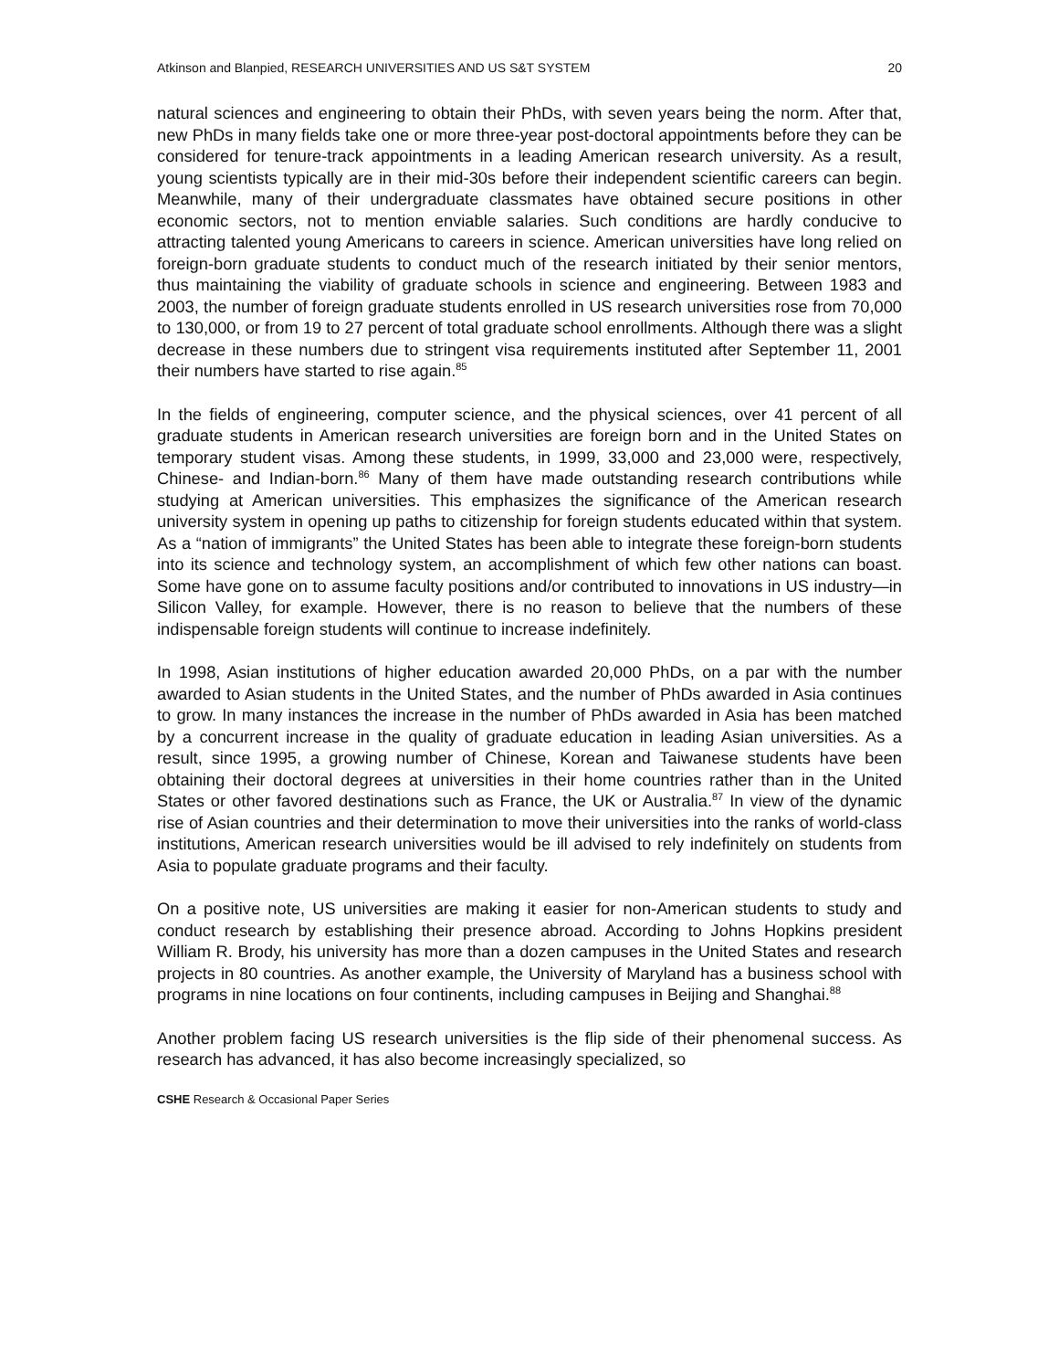Atkinson and Blanpied, RESEARCH UNIVERSITIES AND US S&T SYSTEM 20
natural sciences and engineering to obtain their PhDs, with seven years being the norm. After that, new PhDs in many fields take one or more three-year post-doctoral appointments before they can be considered for tenure-track appointments in a leading American research university. As a result, young scientists typically are in their mid-30s before their independent scientific careers can begin. Meanwhile, many of their undergraduate classmates have obtained secure positions in other economic sectors, not to mention enviable salaries. Such conditions are hardly conducive to attracting talented young Americans to careers in science. American universities have long relied on foreign-born graduate students to conduct much of the research initiated by their senior mentors, thus maintaining the viability of graduate schools in science and engineering. Between 1983 and 2003, the number of foreign graduate students enrolled in US research universities rose from 70,000 to 130,000, or from 19 to 27 percent of total graduate school enrollments. Although there was a slight decrease in these numbers due to stringent visa requirements instituted after September 11, 2001 their numbers have started to rise again.<sup>85</sup>
In the fields of engineering, computer science, and the physical sciences, over 41 percent of all graduate students in American research universities are foreign born and in the United States on temporary student visas. Among these students, in 1999, 33,000 and 23,000 were, respectively, Chinese- and Indian-born.<sup>86</sup> Many of them have made outstanding research contributions while studying at American universities. This emphasizes the significance of the American research university system in opening up paths to citizenship for foreign students educated within that system. As a “nation of immigrants” the United States has been able to integrate these foreign-born students into its science and technology system, an accomplishment of which few other nations can boast. Some have gone on to assume faculty positions and/or contributed to innovations in US industry—in Silicon Valley, for example. However, there is no reason to believe that the numbers of these indispensable foreign students will continue to increase indefinitely.
In 1998, Asian institutions of higher education awarded 20,000 PhDs, on a par with the number awarded to Asian students in the United States, and the number of PhDs awarded in Asia continues to grow. In many instances the increase in the number of PhDs awarded in Asia has been matched by a concurrent increase in the quality of graduate education in leading Asian universities. As a result, since 1995, a growing number of Chinese, Korean and Taiwanese students have been obtaining their doctoral degrees at universities in their home countries rather than in the United States or other favored destinations such as France, the UK or Australia.<sup>87</sup> In view of the dynamic rise of Asian countries and their determination to move their universities into the ranks of world-class institutions, American research universities would be ill advised to rely indefinitely on students from Asia to populate graduate programs and their faculty.
On a positive note, US universities are making it easier for non-American students to study and conduct research by establishing their presence abroad. According to Johns Hopkins president William R. Brody, his university has more than a dozen campuses in the United States and research projects in 80 countries. As another example, the University of Maryland has a business school with programs in nine locations on four continents, including campuses in Beijing and Shanghai.<sup>88</sup>
Another problem facing US research universities is the flip side of their phenomenal success. As research has advanced, it has also become increasingly specialized, so
CSHE Research & Occasional Paper Series